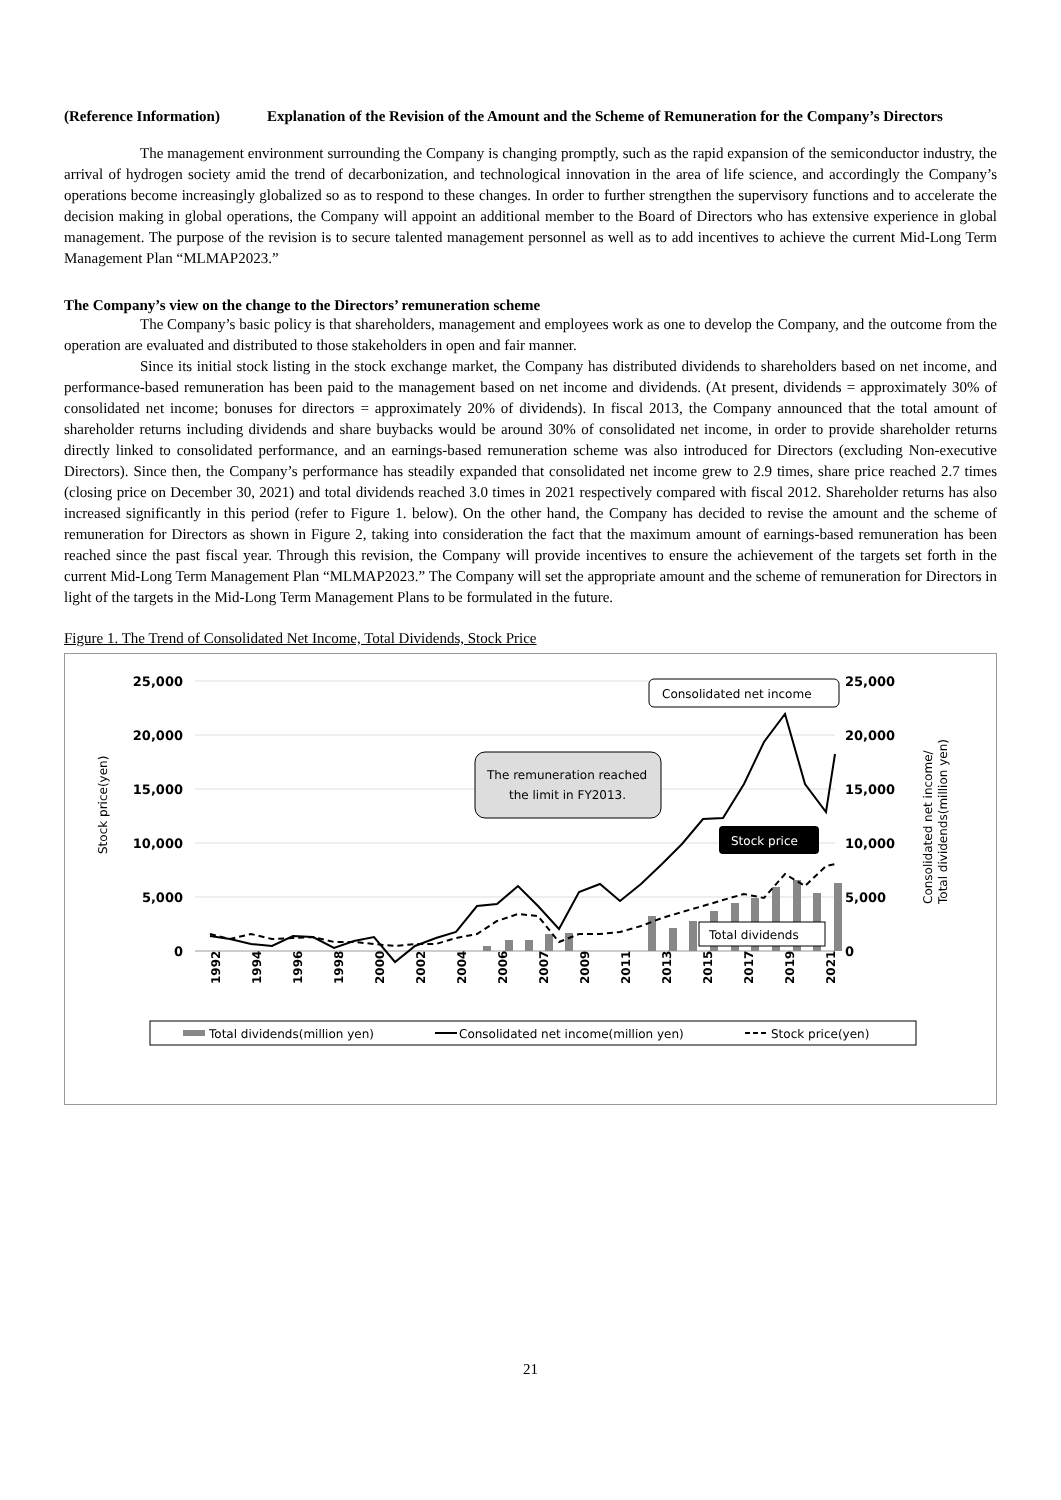(Reference Information)
Explanation of the Revision of the Amount and the Scheme of Remuneration for the Company’s Directors
The management environment surrounding the Company is changing promptly, such as the rapid expansion of the semiconductor industry, the arrival of hydrogen society amid the trend of decarbonization, and technological innovation in the area of life science, and accordingly the Company’s operations become increasingly globalized so as to respond to these changes. In order to further strengthen the supervisory functions and to accelerate the decision making in global operations, the Company will appoint an additional member to the Board of Directors who has extensive experience in global management. The purpose of the revision is to secure talented management personnel as well as to add incentives to achieve the current Mid-Long Term Management Plan “MLMAP2023.”
The Company’s view on the change to the Directors’ remuneration scheme
The Company’s basic policy is that shareholders, management and employees work as one to develop the Company, and the outcome from the operation are evaluated and distributed to those stakeholders in open and fair manner.
Since its initial stock listing in the stock exchange market, the Company has distributed dividends to shareholders based on net income, and performance-based remuneration has been paid to the management based on net income and dividends. (At present, dividends = approximately 30% of consolidated net income; bonuses for directors = approximately 20% of dividends). In fiscal 2013, the Company announced that the total amount of shareholder returns including dividends and share buybacks would be around 30% of consolidated net income, in order to provide shareholder returns directly linked to consolidated performance, and an earnings-based remuneration scheme was also introduced for Directors (excluding Non-executive Directors). Since then, the Company’s performance has steadily expanded that consolidated net income grew to 2.9 times, share price reached 2.7 times (closing price on December 30, 2021) and total dividends reached 3.0 times in 2021 respectively compared with fiscal 2012. Shareholder returns has also increased significantly in this period (refer to Figure 1. below). On the other hand, the Company has decided to revise the amount and the scheme of remuneration for Directors as shown in Figure 2, taking into consideration the fact that the maximum amount of earnings-based remuneration has been reached since the past fiscal year. Through this revision, the Company will provide incentives to ensure the achievement of the targets set forth in the current Mid-Long Term Management Plan “MLMAP2023.” The Company will set the appropriate amount and the scheme of remuneration for Directors in light of the targets in the Mid-Long Term Management Plans to be formulated in the future.
Figure 1. The Trend of Consolidated Net Income, Total Dividends, Stock Price
25,000
20,000
15,000
10,000
5,000
0
25,000
20,000
15,000
10,000
5,000
0
Stock price(yen)
Consolidated net income/
Total dividends(million yen)
1992
1994
1996
1998
2000
2002
2004
2006
2007
2009
2011
2013
2015
2017
2019
2021
Consolidated net income
The remuneration reached
the limit in FY2013.
Stock price
Total dividends
Total dividends(million yen)
Consolidated net income(million yen)
Stock price(yen)
21